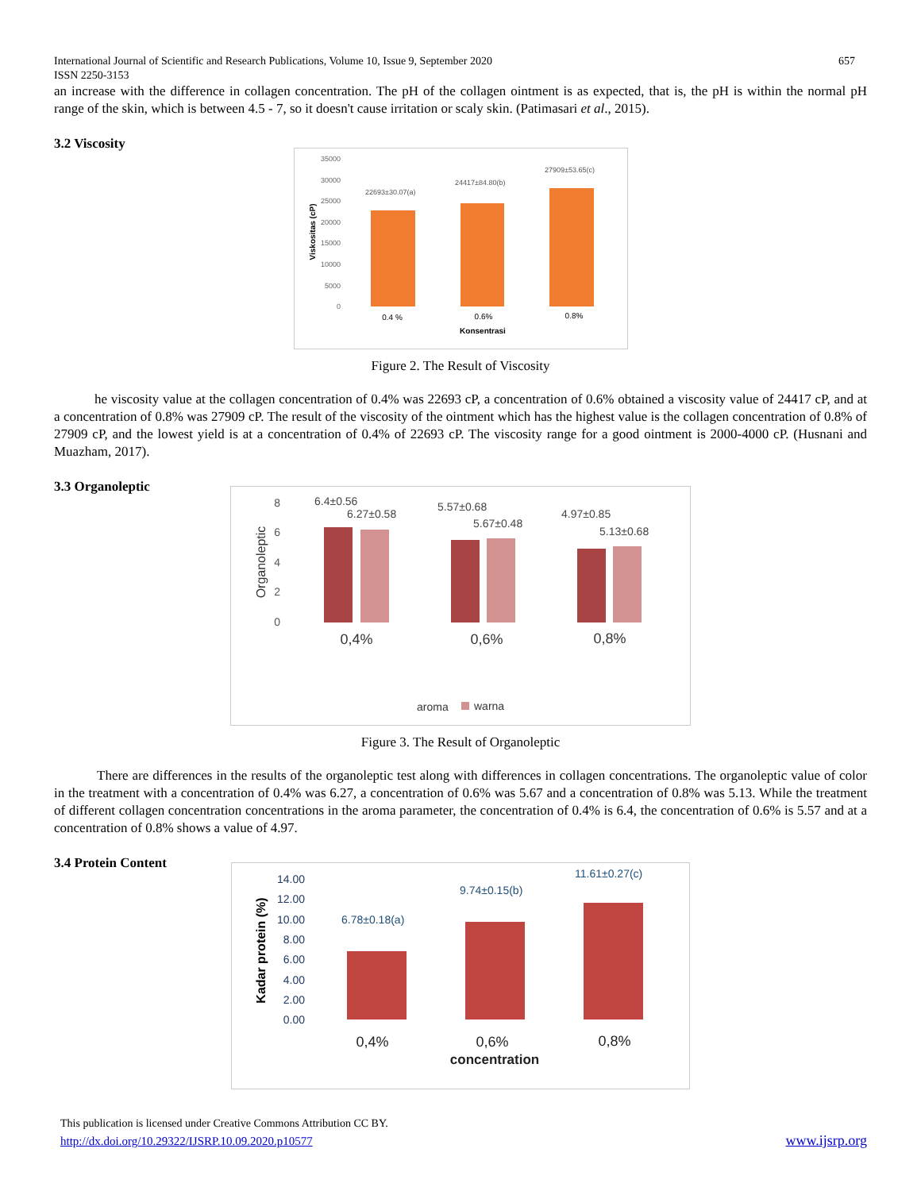International Journal of Scientific and Research Publications, Volume 10, Issue 9, September 2020
ISSN 2250-3153
657
an increase with the difference in collagen concentration. The pH of the collagen ointment is as expected, that is, the pH is within the normal pH range of the skin, which is between 4.5 - 7, so it doesn't cause irritation or scaly skin. (Patimasari et al., 2015).
3.2 Viscosity
35000
30000
25000
20000
15000
10000
5000
0
22693±30.07(a)
24417±84.80(b)
27909±53.65(c)
0.4 %
0.6%
0.8%
Konsentrasi
Viskositas (cP)
Figure 2. The Result of Viscosity
he viscosity value at the collagen concentration of 0.4% was 22693 cP, a concentration of 0.6% obtained a viscosity value of 24417 cP, and at a concentration of 0.8% was 27909 cP. The result of the viscosity of the ointment which has the highest value is the collagen concentration of 0.8% of 27909 cP, and the lowest yield is at a concentration of 0.4% of 22693 cP. The viscosity range for a good ointment is 2000-4000 cP. (Husnani and Muazham, 2017).
3.3 Organoleptic
8
6
4
2
0
6.4±0.56
6.27±0.58
5.57±0.68
5.67±0.48
4.97±0.85
5.13±0.68
0,4%
0,6%
0,8%
Organoleptic
aroma
warna
Figure 3. The Result of Organoleptic
There are differences in the results of the organoleptic test along with differences in collagen concentrations. The organoleptic value of color in the treatment with a concentration of 0.4% was 6.27, a concentration of 0.6% was 5.67 and a concentration of 0.8% was 5.13. While the treatment of different collagen concentration concentrations in the aroma parameter, the concentration of 0.4% is 6.4, the concentration of 0.6% is 5.57 and at a concentration of 0.8% shows a value of 4.97.
3.4 Protein Content
14.00
12.00
10.00
8.00
6.00
4.00
2.00
0.00
6.78±0.18(a)
9.74±0.15(b)
11.61±0.27(c)
0,4%
0,6%
0,8%
concentration
Kadar protein (%)
This publication is licensed under Creative Commons Attribution CC BY.
http://dx.doi.org/10.29322/IJSRP.10.09.2020.p10577
www.ijsrp.org